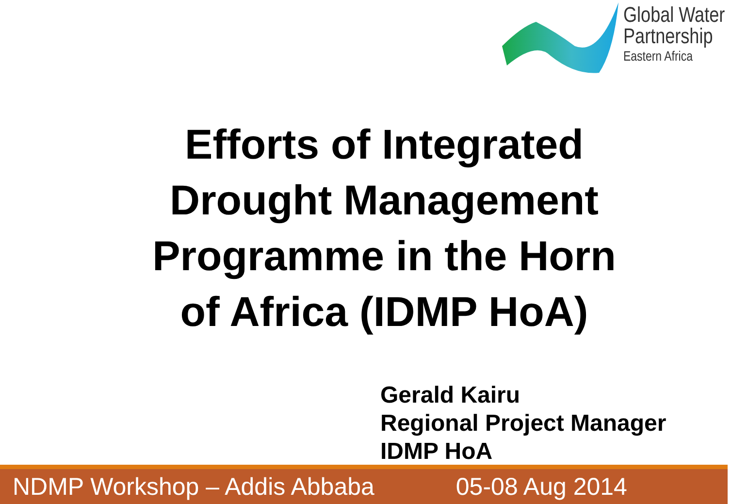Global Water
Partnership
Eastern Africa
Efforts of Integrated
Drought Management
Programme in the Horn
of Africa (IDMP HoA)
Gerald Kairu
Regional Project Manager
IDMP HoA
NDMP Workshop – Addis Abbaba 05-08 Aug 2014